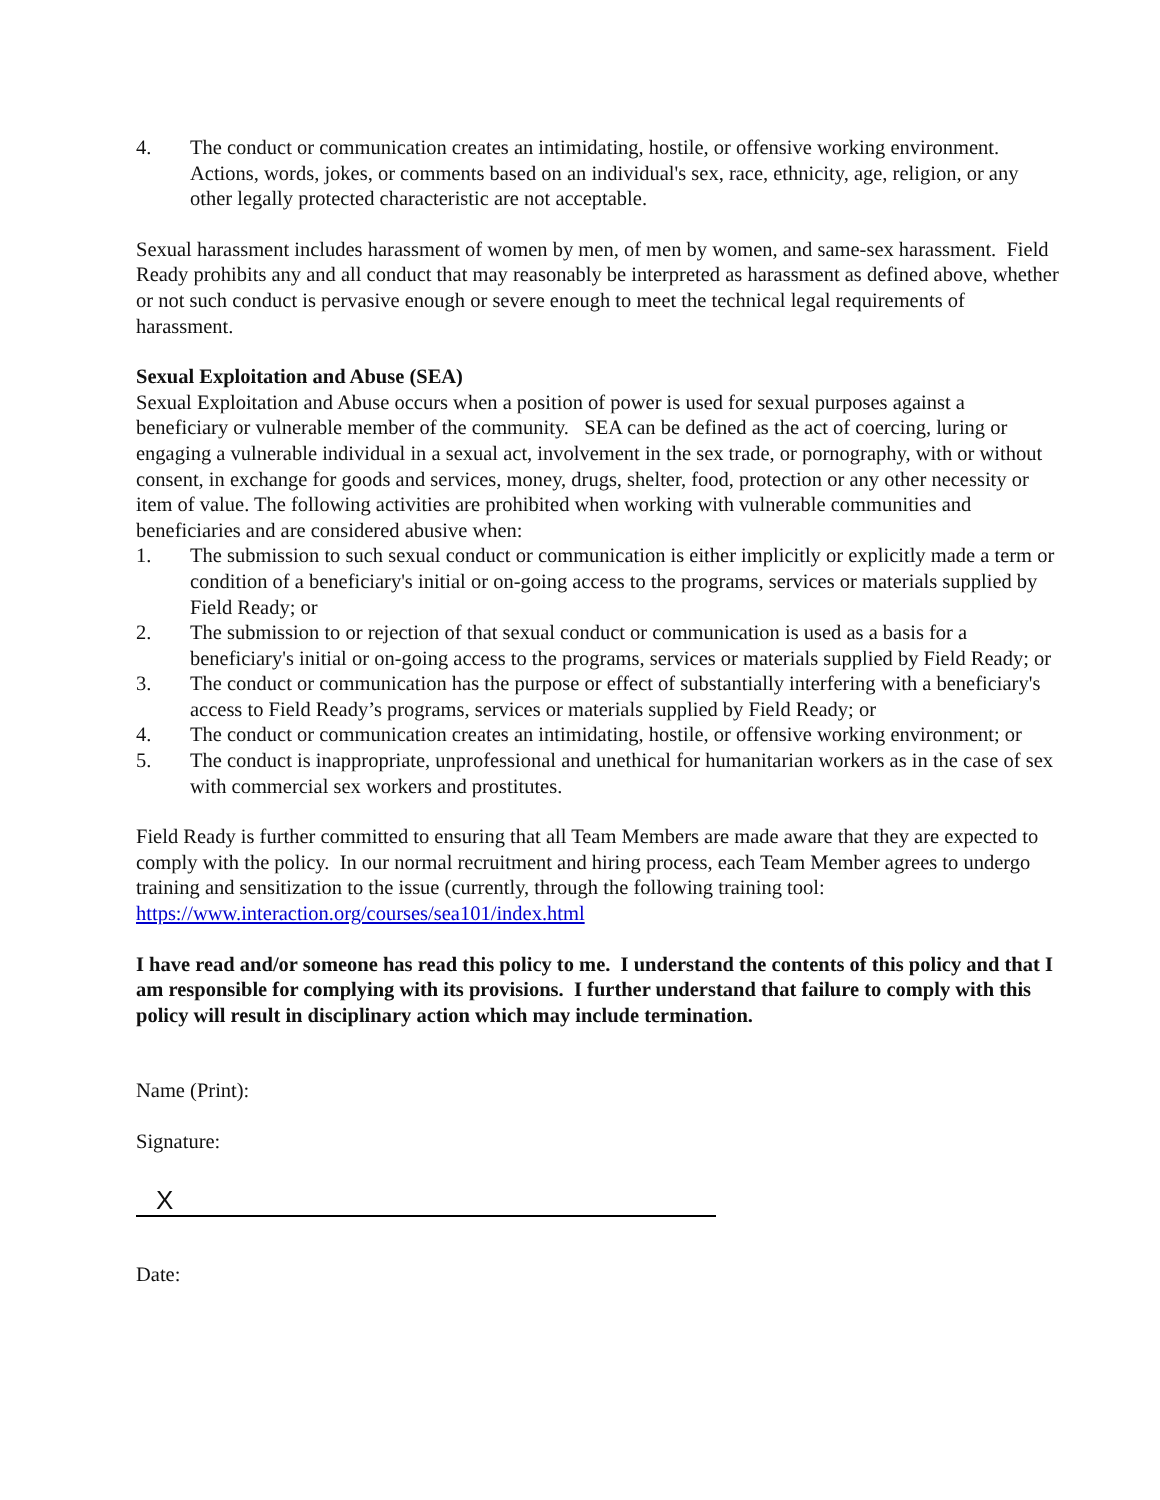4. The conduct or communication creates an intimidating, hostile, or offensive working environment. Actions, words, jokes, or comments based on an individual's sex, race, ethnicity, age, religion, or any other legally protected characteristic are not acceptable.
Sexual harassment includes harassment of women by men, of men by women, and same-sex harassment. Field Ready prohibits any and all conduct that may reasonably be interpreted as harassment as defined above, whether or not such conduct is pervasive enough or severe enough to meet the technical legal requirements of harassment.
Sexual Exploitation and Abuse (SEA)
Sexual Exploitation and Abuse occurs when a position of power is used for sexual purposes against a beneficiary or vulnerable member of the community. SEA can be defined as the act of coercing, luring or engaging a vulnerable individual in a sexual act, involvement in the sex trade, or pornography, with or without consent, in exchange for goods and services, money, drugs, shelter, food, protection or any other necessity or item of value. The following activities are prohibited when working with vulnerable communities and beneficiaries and are considered abusive when:
1. The submission to such sexual conduct or communication is either implicitly or explicitly made a term or condition of a beneficiary's initial or on-going access to the programs, services or materials supplied by Field Ready; or
2. The submission to or rejection of that sexual conduct or communication is used as a basis for a beneficiary's initial or on-going access to the programs, services or materials supplied by Field Ready; or
3. The conduct or communication has the purpose or effect of substantially interfering with a beneficiary's access to Field Ready’s programs, services or materials supplied by Field Ready; or
4. The conduct or communication creates an intimidating, hostile, or offensive working environment; or
5. The conduct is inappropriate, unprofessional and unethical for humanitarian workers as in the case of sex with commercial sex workers and prostitutes.
Field Ready is further committed to ensuring that all Team Members are made aware that they are expected to comply with the policy. In our normal recruitment and hiring process, each Team Member agrees to undergo training and sensitization to the issue (currently, through the following training tool: https://www.interaction.org/courses/sea101/index.html
I have read and/or someone has read this policy to me. I understand the contents of this policy and that I am responsible for complying with its provisions. I further understand that failure to comply with this policy will result in disciplinary action which may include termination.
Name (Print):
Signature:
X
Date: